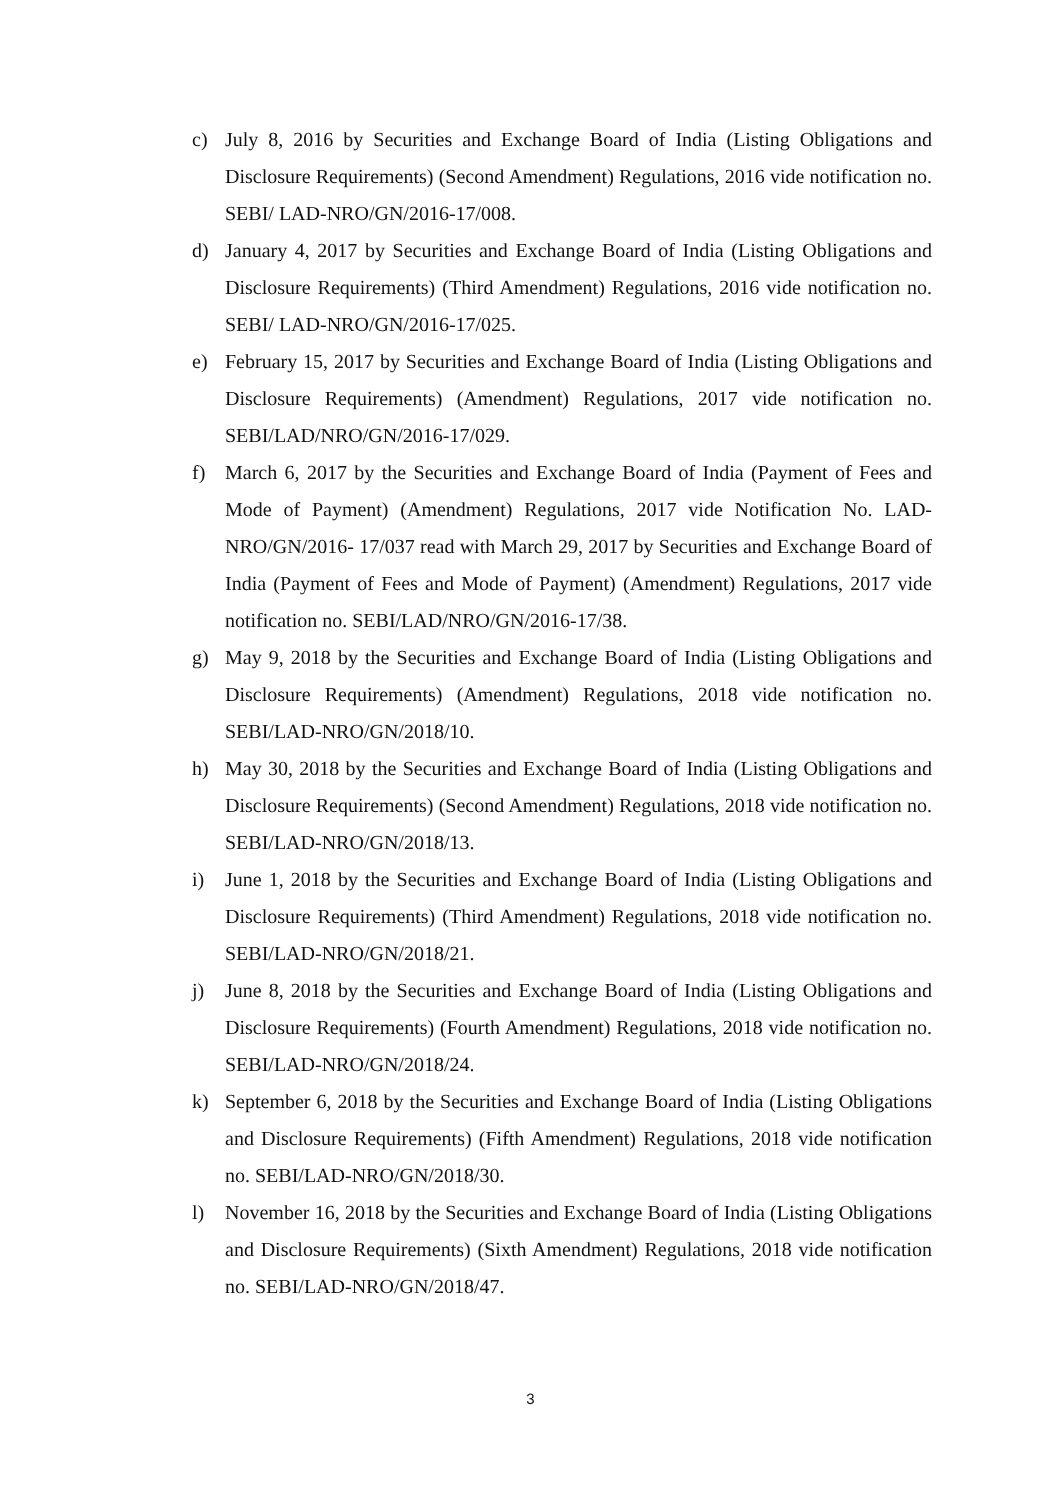c) July 8, 2016 by Securities and Exchange Board of India (Listing Obligations and Disclosure Requirements) (Second Amendment) Regulations, 2016 vide notification no. SEBI/ LAD-NRO/GN/2016-17/008.
d) January 4, 2017 by Securities and Exchange Board of India (Listing Obligations and Disclosure Requirements) (Third Amendment) Regulations, 2016 vide notification no. SEBI/ LAD-NRO/GN/2016-17/025.
e) February 15, 2017 by Securities and Exchange Board of India (Listing Obligations and Disclosure Requirements) (Amendment) Regulations, 2017 vide notification no. SEBI/LAD/NRO/GN/2016-17/029.
f) March 6, 2017 by the Securities and Exchange Board of India (Payment of Fees and Mode of Payment) (Amendment) Regulations, 2017 vide Notification No. LAD-NRO/GN/2016- 17/037 read with March 29, 2017 by Securities and Exchange Board of India (Payment of Fees and Mode of Payment) (Amendment) Regulations, 2017 vide notification no. SEBI/LAD/NRO/GN/2016-17/38.
g) May 9, 2018 by the Securities and Exchange Board of India (Listing Obligations and Disclosure Requirements) (Amendment) Regulations, 2018 vide notification no. SEBI/LAD-NRO/GN/2018/10.
h) May 30, 2018 by the Securities and Exchange Board of India (Listing Obligations and Disclosure Requirements) (Second Amendment) Regulations, 2018 vide notification no. SEBI/LAD-NRO/GN/2018/13.
i) June 1, 2018 by the Securities and Exchange Board of India (Listing Obligations and Disclosure Requirements) (Third Amendment) Regulations, 2018 vide notification no. SEBI/LAD-NRO/GN/2018/21.
j) June 8, 2018 by the Securities and Exchange Board of India (Listing Obligations and Disclosure Requirements) (Fourth Amendment) Regulations, 2018 vide notification no. SEBI/LAD-NRO/GN/2018/24.
k) September 6, 2018 by the Securities and Exchange Board of India (Listing Obligations and Disclosure Requirements) (Fifth Amendment) Regulations, 2018 vide notification no. SEBI/LAD-NRO/GN/2018/30.
l) November 16, 2018 by the Securities and Exchange Board of India (Listing Obligations and Disclosure Requirements) (Sixth Amendment) Regulations, 2018 vide notification no. SEBI/LAD-NRO/GN/2018/47.
3